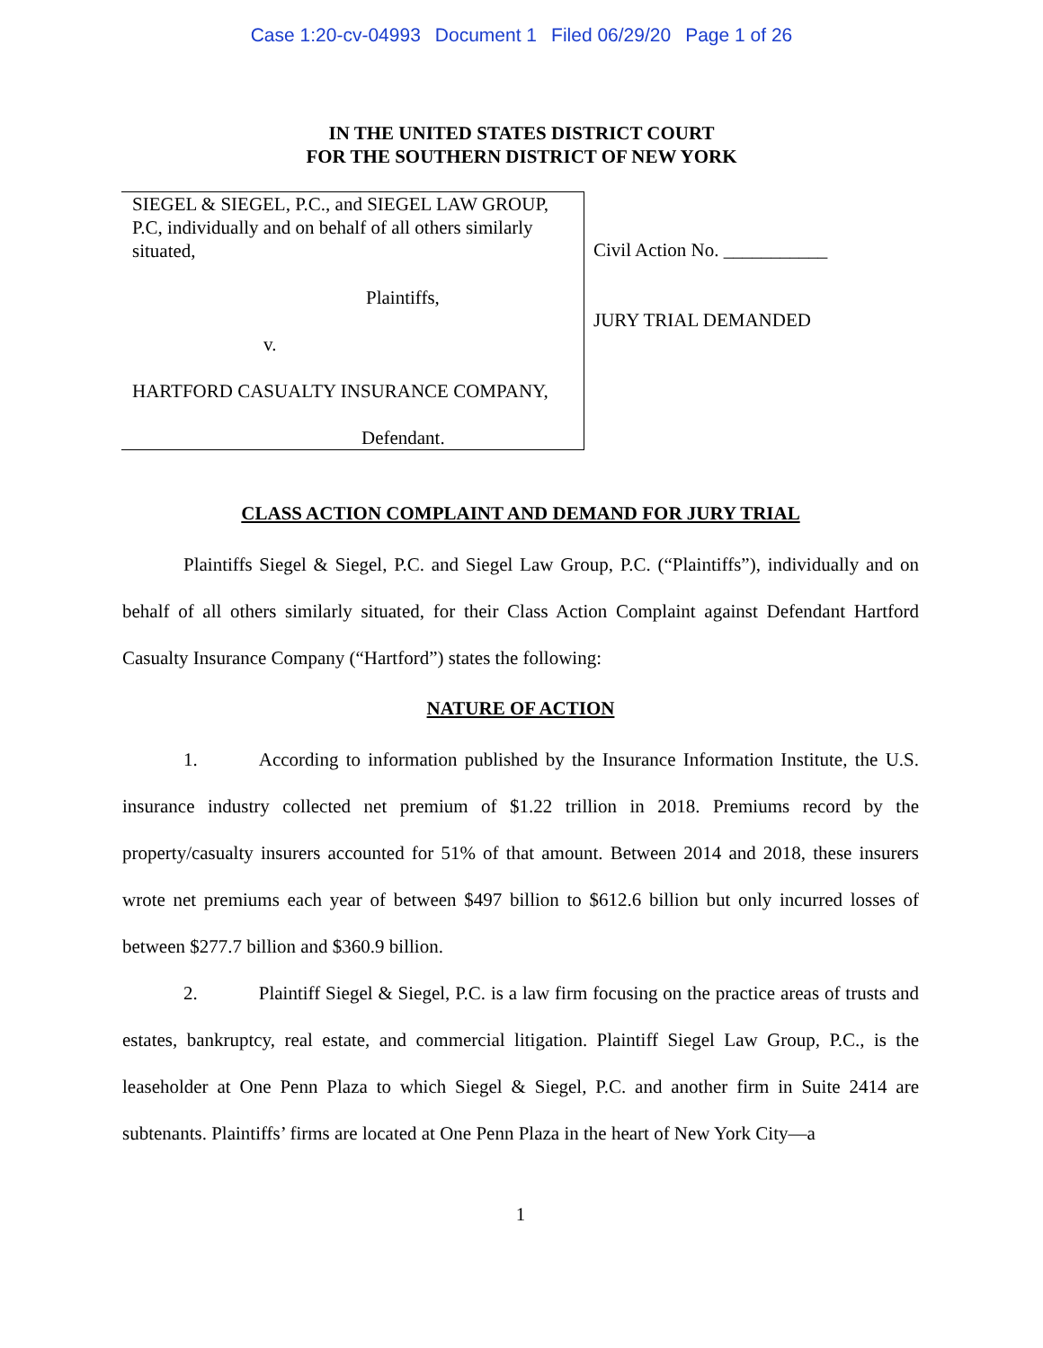Case 1:20-cv-04993 Document 1 Filed 06/29/20 Page 1 of 26
IN THE UNITED STATES DISTRICT COURT
FOR THE SOUTHERN DISTRICT OF NEW YORK
SIEGEL & SIEGEL, P.C., and SIEGEL LAW GROUP, P.C, individually and on behalf of all others similarly situated,
Plaintiffs,
v.
HARTFORD CASUALTY INSURANCE COMPANY,
Defendant.
Civil Action No. ___________
JURY TRIAL DEMANDED
CLASS ACTION COMPLAINT AND DEMAND FOR JURY TRIAL
Plaintiffs Siegel & Siegel, P.C. and Siegel Law Group, P.C. (“Plaintiffs”), individually and on behalf of all others similarly situated, for their Class Action Complaint against Defendant Hartford Casualty Insurance Company (“Hartford”) states the following:
NATURE OF ACTION
1. According to information published by the Insurance Information Institute, the U.S. insurance industry collected net premium of $1.22 trillion in 2018. Premiums record by the property/casualty insurers accounted for 51% of that amount. Between 2014 and 2018, these insurers wrote net premiums each year of between $497 billion to $612.6 billion but only incurred losses of between $277.7 billion and $360.9 billion.
2. Plaintiff Siegel & Siegel, P.C. is a law firm focusing on the practice areas of trusts and estates, bankruptcy, real estate, and commercial litigation. Plaintiff Siegel Law Group, P.C., is the leaseholder at One Penn Plaza to which Siegel & Siegel, P.C. and another firm in Suite 2414 are subtenants. Plaintiffs’ firms are located at One Penn Plaza in the heart of New York City—a
1